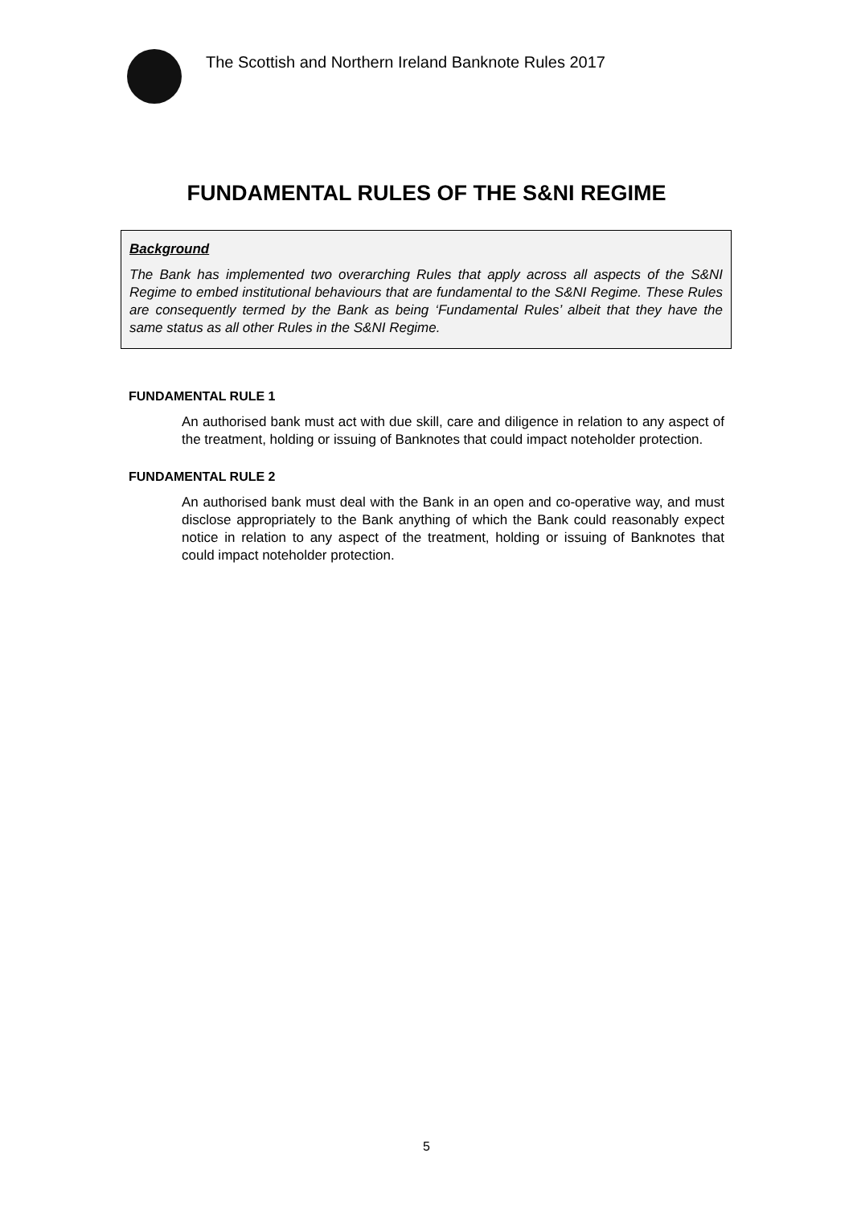The Scottish and Northern Ireland Banknote Rules 2017
FUNDAMENTAL RULES OF THE S&NI REGIME
Background
The Bank has implemented two overarching Rules that apply across all aspects of the S&NI Regime to embed institutional behaviours that are fundamental to the S&NI Regime. These Rules are consequently termed by the Bank as being ‘Fundamental Rules’ albeit that they have the same status as all other Rules in the S&NI Regime.
FUNDAMENTAL RULE 1
An authorised bank must act with due skill, care and diligence in relation to any aspect of the treatment, holding or issuing of Banknotes that could impact noteholder protection.
FUNDAMENTAL RULE 2
An authorised bank must deal with the Bank in an open and co-operative way, and must disclose appropriately to the Bank anything of which the Bank could reasonably expect notice in relation to any aspect of the treatment, holding or issuing of Banknotes that could impact noteholder protection.
5